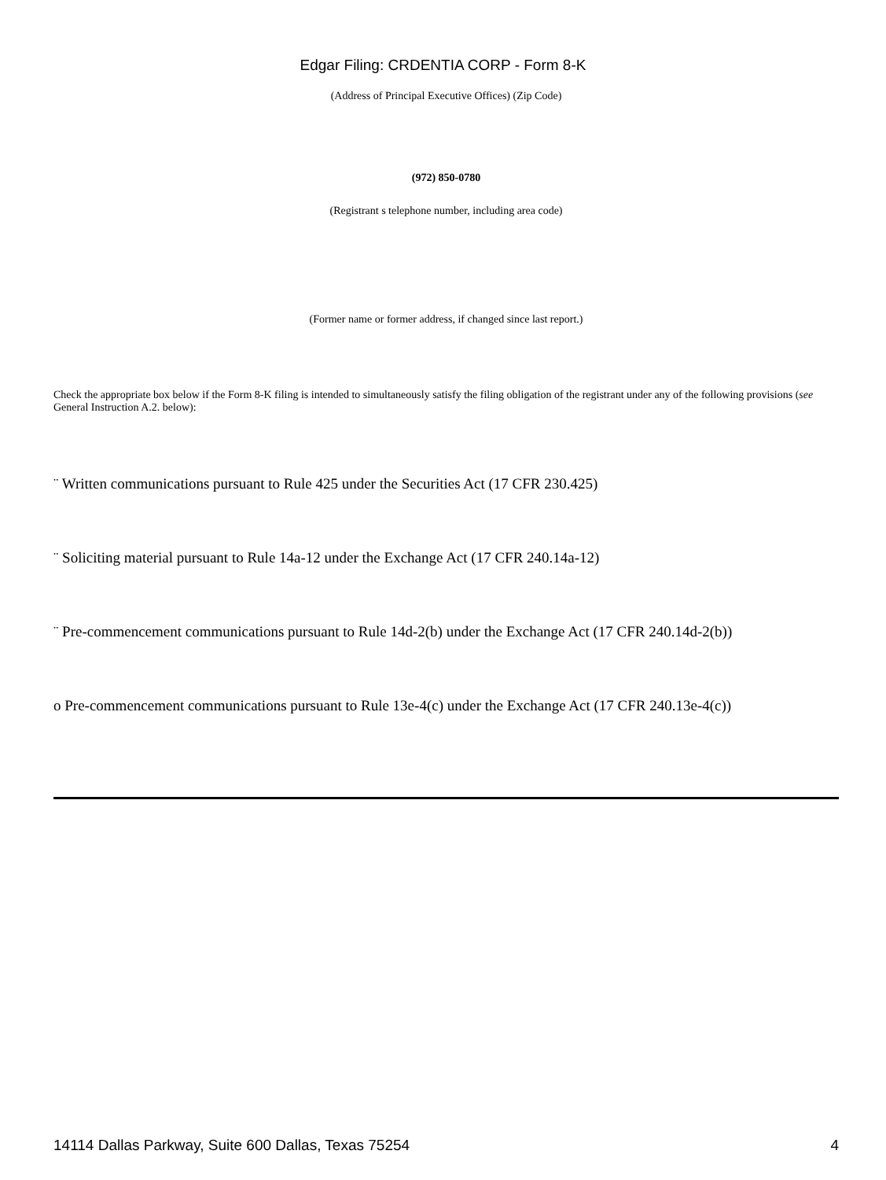Edgar Filing: CRDENTIA CORP - Form 8-K
(Address of Principal Executive Offices) (Zip Code)
(972) 850-0780
(Registrant s telephone number, including area code)
(Former name or former address, if changed since last report.)
Check the appropriate box below if the Form 8-K filing is intended to simultaneously satisfy the filing obligation of the registrant under any of the following provisions (see General Instruction A.2. below):
¨ Written communications pursuant to Rule 425 under the Securities Act (17 CFR 230.425)
¨ Soliciting material pursuant to Rule 14a-12 under the Exchange Act (17 CFR 240.14a-12)
¨ Pre-commencement communications pursuant to Rule 14d-2(b) under the Exchange Act (17 CFR 240.14d-2(b))
o Pre-commencement communications pursuant to Rule 13e-4(c) under the Exchange Act (17 CFR 240.13e-4(c))
14114 Dallas Parkway, Suite 600 Dallas, Texas 75254 4